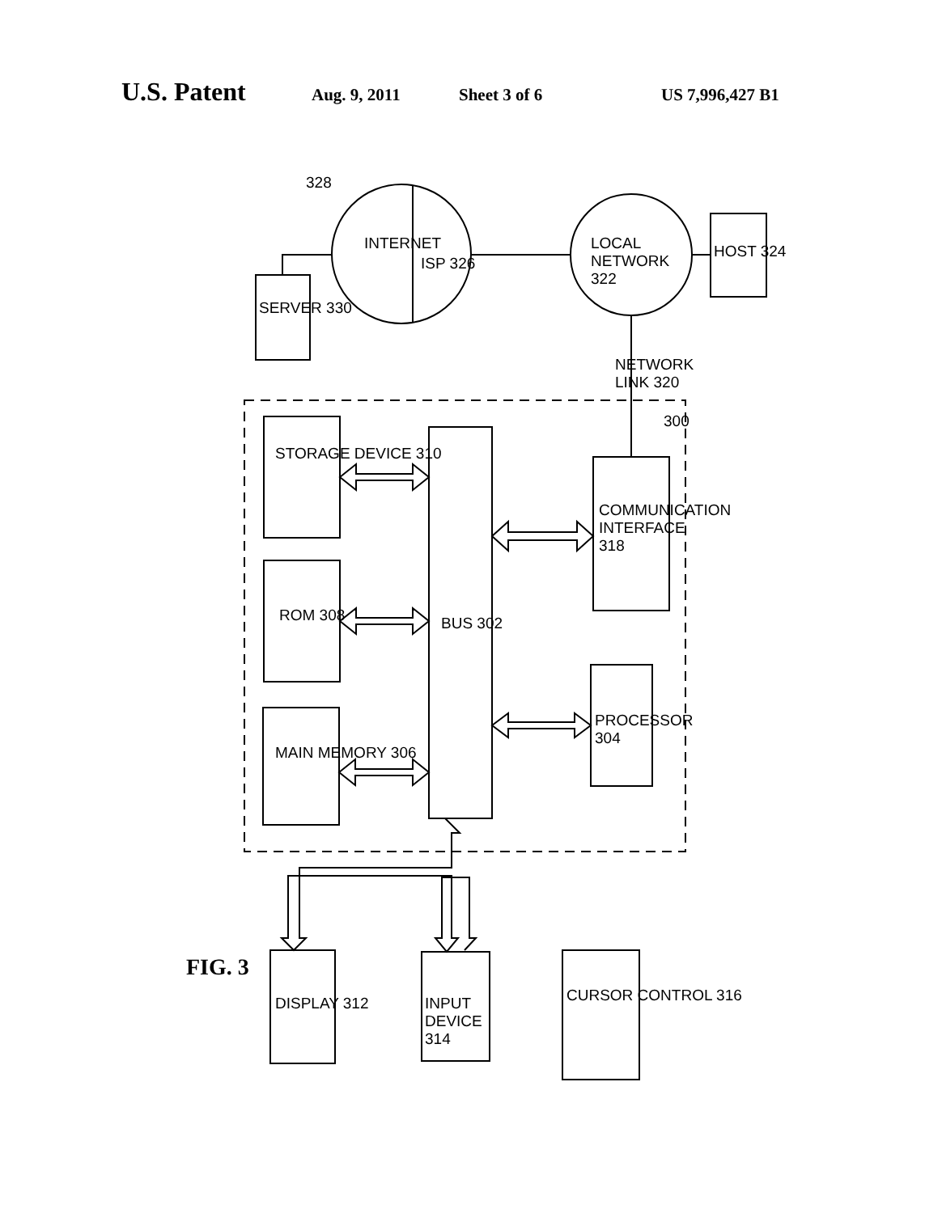U.S. Patent
Aug. 9, 2011 Sheet 3 of 6 US 7,996,427 B1
FIG. 3
STORAGE DEVICE 310
ROM 308
MAIN MEMORY 306
BUS 302
COMMUNICATION INTERFACE 318
PROCESSOR 304
300
SERVER 330
INTERNET
ISP 326
328
LOCAL NETWORK 322
HOST 324
NETWORK LINK 320
DISPLAY 312
INPUT DEVICE 314
CURSOR CONTROL 316